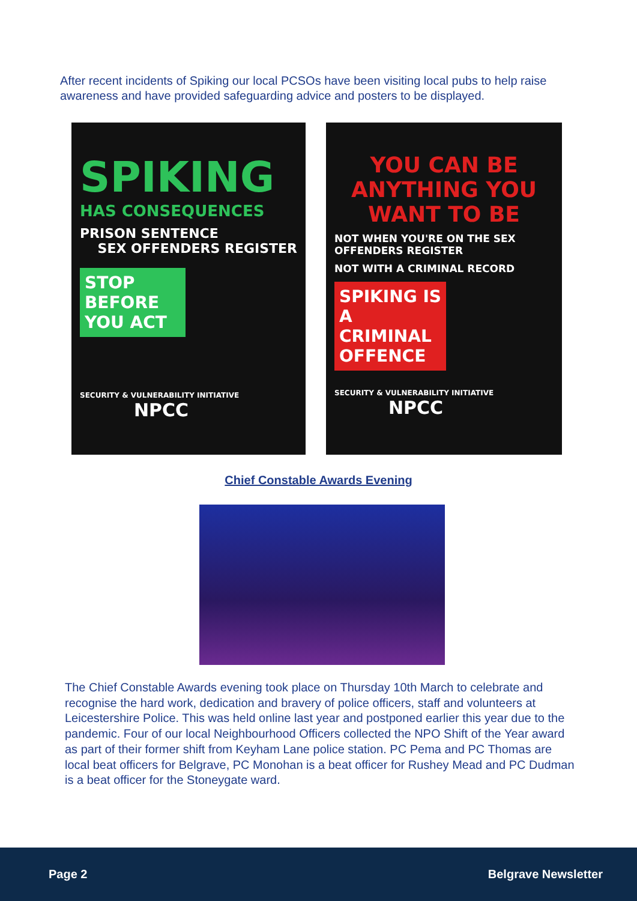After recent incidents of Spiking our local PCSOs have been visiting local pubs to help raise awareness and have provided safeguarding advice and posters to be displayed.
SPIKING
HAS CONSEQUENCES
PRISON SENTENCE
SEX OFFENDERS REGISTER
STOP BEFORE YOU ACT
SECURITY & VULNERABILITY INITIATIVE NPCC
YOU CAN BE ANYTHING YOU WANT TO BE
NOT WHEN YOU'RE ON THE SEX OFFENDERS REGISTER
NOT WITH A CRIMINAL RECORD
SPIKING IS A CRIMINAL OFFENCE
SECURITY & VULNERABILITY INITIATIVE NPCC
Chief Constable Awards Evening
The Chief Constable Awards evening took place on Thursday 10th March to celebrate and recognise the hard work, dedication and bravery of police officers, staff and volunteers at Leicestershire Police. This was held online last year and postponed earlier this year due to the pandemic. Four of our local Neighbourhood Officers collected the NPO Shift of the Year award as part of their former shift from Keyham Lane police station. PC Pema and PC Thomas are local beat officers for Belgrave, PC Monohan is a beat officer for Rushey Mead and PC Dudman is a beat officer for the Stoneygate ward.
Page 2 Belgrave Newsletter